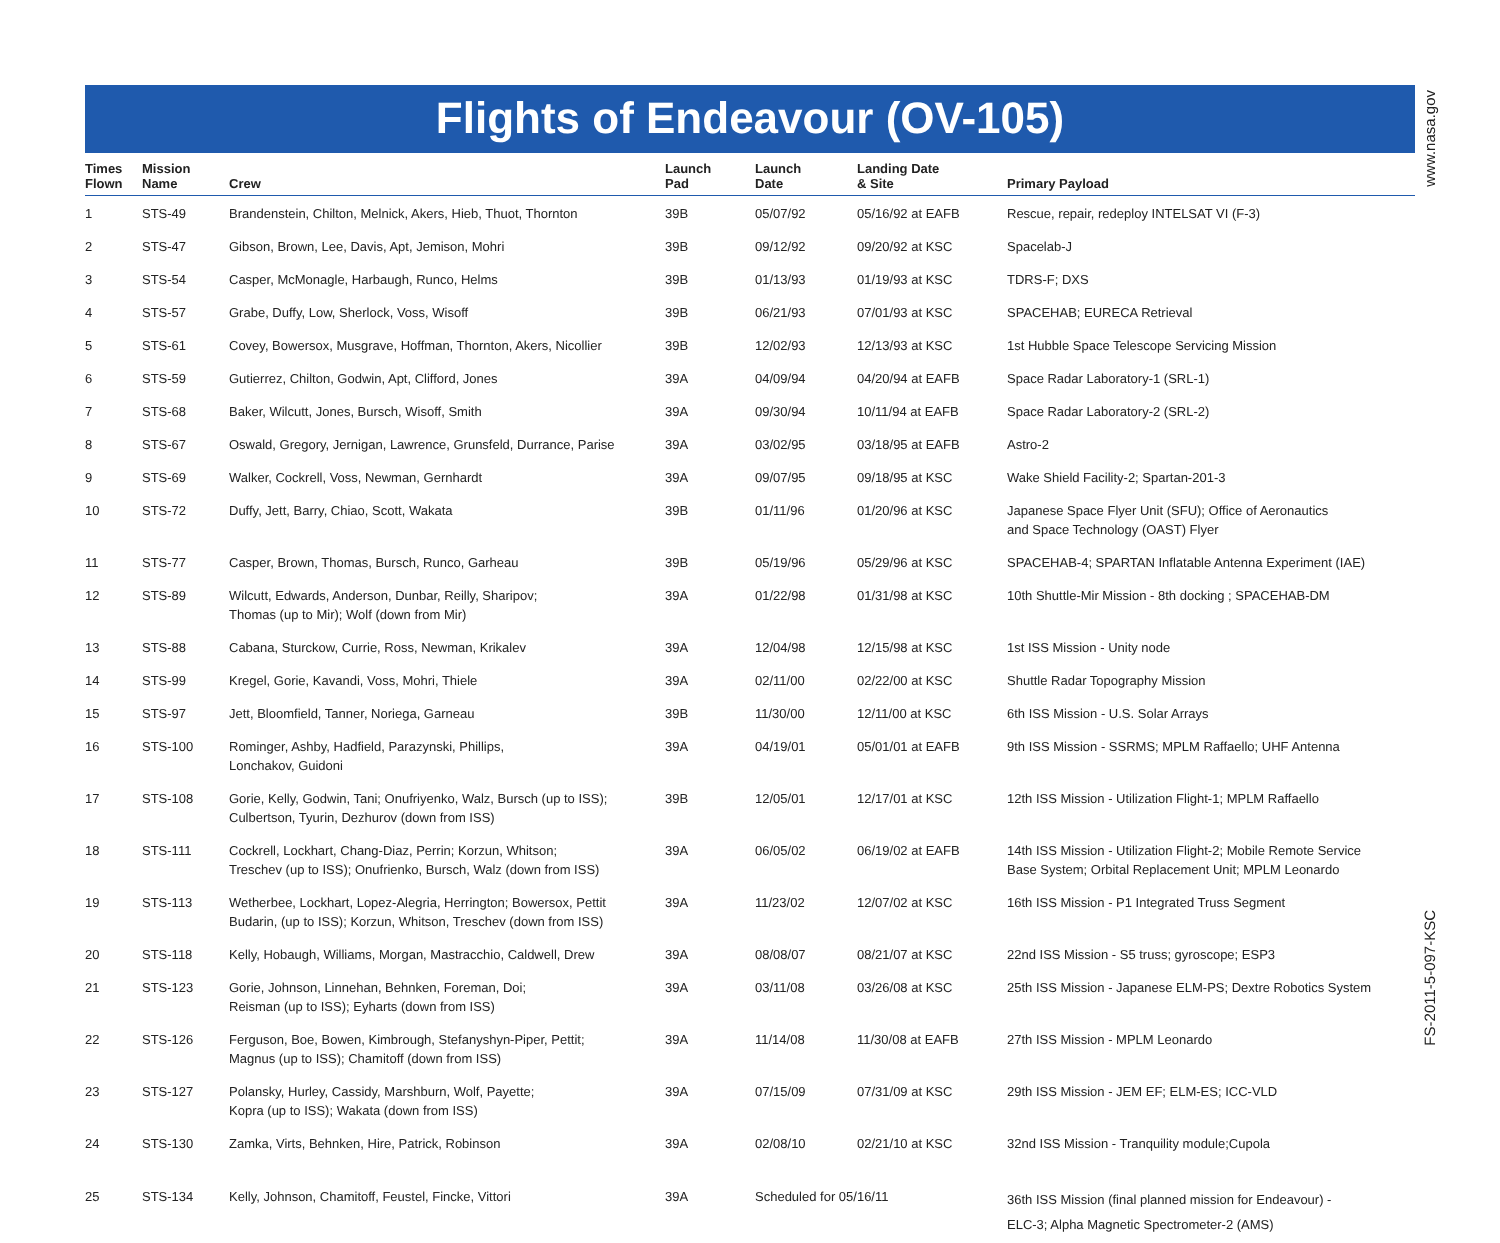www.nasa.gov
Flights of Endeavour (OV-105)
| Times Flown | Mission Name | Crew | Launch Pad | Launch Date | Landing Date & Site | Primary Payload |
| --- | --- | --- | --- | --- | --- | --- |
| 1 | STS-49 | Brandenstein, Chilton, Melnick, Akers, Hieb, Thuot, Thornton | 39B | 05/07/92 | 05/16/92 at EAFB | Rescue, repair, redeploy INTELSAT VI (F-3) |
| 2 | STS-47 | Gibson, Brown, Lee, Davis, Apt, Jemison, Mohri | 39B | 09/12/92 | 09/20/92 at KSC | Spacelab-J |
| 3 | STS-54 | Casper, McMonagle, Harbaugh, Runco, Helms | 39B | 01/13/93 | 01/19/93 at KSC | TDRS-F; DXS |
| 4 | STS-57 | Grabe, Duffy, Low, Sherlock, Voss, Wisoff | 39B | 06/21/93 | 07/01/93 at KSC | SPACEHAB; EURECA Retrieval |
| 5 | STS-61 | Covey, Bowersox, Musgrave, Hoffman, Thornton, Akers, Nicollier | 39B | 12/02/93 | 12/13/93 at KSC | 1st Hubble Space Telescope Servicing Mission |
| 6 | STS-59 | Gutierrez, Chilton, Godwin, Apt, Clifford, Jones | 39A | 04/09/94 | 04/20/94 at EAFB | Space Radar Laboratory-1 (SRL-1) |
| 7 | STS-68 | Baker, Wilcutt, Jones, Bursch, Wisoff, Smith | 39A | 09/30/94 | 10/11/94 at EAFB | Space Radar Laboratory-2 (SRL-2) |
| 8 | STS-67 | Oswald, Gregory, Jernigan, Lawrence, Grunsfeld, Durrance, Parise | 39A | 03/02/95 | 03/18/95 at EAFB | Astro-2 |
| 9 | STS-69 | Walker, Cockrell, Voss, Newman, Gernhardt | 39A | 09/07/95 | 09/18/95 at KSC | Wake Shield Facility-2; Spartan-201-3 |
| 10 | STS-72 | Duffy, Jett, Barry, Chiao, Scott, Wakata | 39B | 01/11/96 | 01/20/96 at KSC | Japanese Space Flyer Unit (SFU); Office of Aeronautics and Space Technology (OAST) Flyer |
| 11 | STS-77 | Casper, Brown, Thomas, Bursch, Runco, Garheau | 39B | 05/19/96 | 05/29/96 at KSC | SPACEHAB-4; SPARTAN Inflatable Antenna Experiment (IAE) |
| 12 | STS-89 | Wilcutt, Edwards, Anderson, Dunbar, Reilly, Sharipov; Thomas (up to Mir); Wolf (down from Mir) | 39A | 01/22/98 | 01/31/98 at KSC | 10th Shuttle-Mir Mission - 8th docking ; SPACEHAB-DM |
| 13 | STS-88 | Cabana, Sturckow, Currie, Ross, Newman, Krikalev | 39A | 12/04/98 | 12/15/98 at KSC | 1st ISS Mission - Unity node |
| 14 | STS-99 | Kregel, Gorie, Kavandi, Voss, Mohri, Thiele | 39A | 02/11/00 | 02/22/00 at KSC | Shuttle Radar Topography Mission |
| 15 | STS-97 | Jett, Bloomfield, Tanner, Noriega, Garneau | 39B | 11/30/00 | 12/11/00 at KSC | 6th ISS Mission - U.S. Solar Arrays |
| 16 | STS-100 | Rominger, Ashby, Hadfield, Parazynski, Phillips, Lonchakov, Guidoni | 39A | 04/19/01 | 05/01/01 at EAFB | 9th ISS Mission - SSRMS; MPLM Raffaello; UHF Antenna |
| 17 | STS-108 | Gorie, Kelly, Godwin, Tani; Onufriyenko, Walz, Bursch (up to ISS); Culbertson, Tyurin, Dezhurov (down from ISS) | 39B | 12/05/01 | 12/17/01 at KSC | 12th ISS Mission - Utilization Flight-1; MPLM Raffaello |
| 18 | STS-111 | Cockrell, Lockhart, Chang-Diaz, Perrin; Korzun, Whitson; Treschev (up to ISS); Onufrienko, Bursch, Walz (down from ISS) | 39A | 06/05/02 | 06/19/02 at EAFB | 14th ISS Mission - Utilization Flight-2; Mobile Remote Service Base System; Orbital Replacement Unit; MPLM Leonardo |
| 19 | STS-113 | Wetherbee, Lockhart, Lopez-Alegria, Herrington; Bowersox, Pettit Budarin, (up to ISS); Korzun, Whitson, Treschev (down from ISS) | 39A | 11/23/02 | 12/07/02 at KSC | 16th ISS Mission - P1 Integrated Truss Segment |
| 20 | STS-118 | Kelly, Hobaugh, Williams, Morgan, Mastracchio, Caldwell, Drew | 39A | 08/08/07 | 08/21/07 at KSC | 22nd ISS Mission - S5 truss; gyroscope; ESP3 |
| 21 | STS-123 | Gorie, Johnson, Linnehan, Behnken, Foreman, Doi; Reisman (up to ISS); Eyharts (down from ISS) | 39A | 03/11/08 | 03/26/08 at KSC | 25th ISS Mission - Japanese ELM-PS; Dextre Robotics System |
| 22 | STS-126 | Ferguson, Boe, Bowen, Kimbrough, Stefanyshyn-Piper, Pettit; Magnus (up to ISS); Chamitoff (down from ISS) | 39A | 11/14/08 | 11/30/08 at EAFB | 27th ISS Mission - MPLM Leonardo |
| 23 | STS-127 | Polansky, Hurley, Cassidy, Marshburn, Wolf, Payette; Kopra (up to ISS); Wakata (down from ISS) | 39A | 07/15/09 | 07/31/09 at KSC | 29th ISS Mission - JEM EF; ELM-ES; ICC-VLD |
| 24 | STS-130 | Zamka, Virts, Behnken, Hire, Patrick, Robinson | 39A | 02/08/10 | 02/21/10 at KSC | 32nd ISS Mission - Tranquility module;Cupola |
| 25 | STS-134 | Kelly, Johnson, Chamitoff, Feustel, Fincke, Vittori | 39A | Scheduled for 05/16/11 | | 36th ISS Mission (final planned mission for Endeavour) - ELC-3; Alpha Magnetic Spectrometer-2 (AMS) |
FS-2011-5-097-KSC